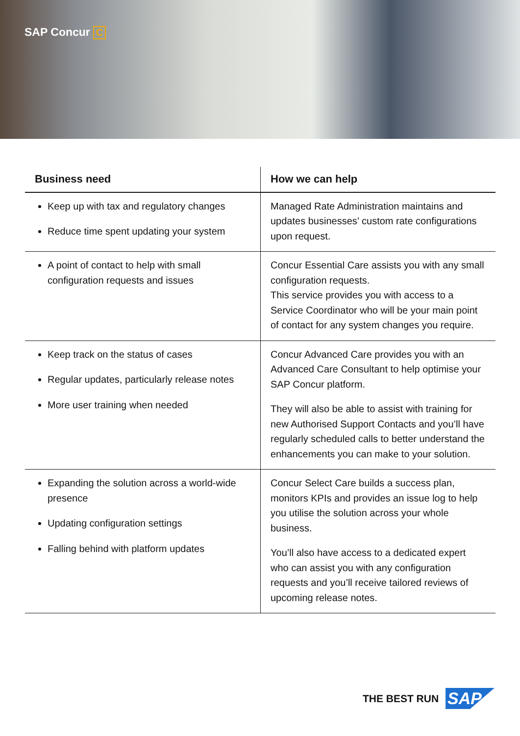SAP Concur C
| Business need | How we can help |
| --- | --- |
| Keep up with tax and regulatory changes Reduce time spent updating your system | Managed Rate Administration maintains and updates businesses’ custom rate configurations upon request. |
| A point of contact to help with small configuration requests and issues | Concur Essential Care assists you with any small configuration requests. This service provides you with access to a Service Coordinator who will be your main point of contact for any system changes you require. |
| Keep track on the status of cases Regular updates, particularly release notes More user training when needed | Concur Advanced Care provides you with an Advanced Care Consultant to help optimise your SAP Concur platform. They will also be able to assist with training for new Authorised Support Contacts and you’ll have regularly scheduled calls to better understand the enhancements you can make to your solution. |
| Expanding the solution across a world-wide presence Updating configuration settings Falling behind with platform updates | Concur Select Care builds a success plan, monitors KPIs and provides an issue log to help you utilise the solution across your whole business. You’ll also have access to a dedicated expert who can assist you with any configuration requests and you’ll receive tailored reviews of upcoming release notes. |
THE BEST RUN SAP